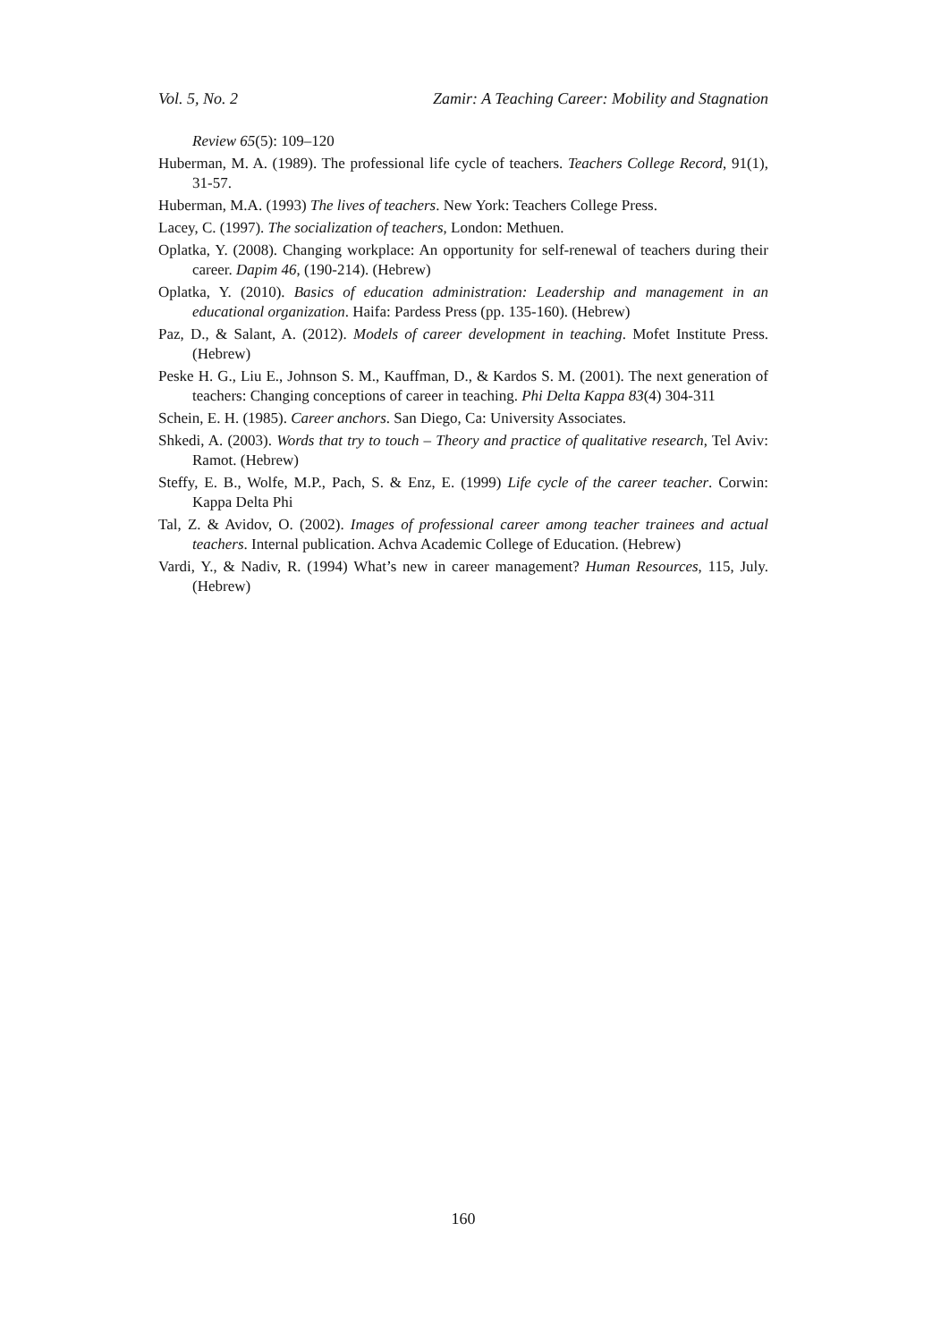Vol. 5, No. 2 Zamir: A Teaching Career: Mobility and Stagnation
Review 65(5): 109–120
Huberman, M. A. (1989). The professional life cycle of teachers. Teachers College Record, 91(1), 31-57.
Huberman, M.A. (1993) The lives of teachers. New York: Teachers College Press.
Lacey, C. (1997). The socialization of teachers, London: Methuen.
Oplatka, Y. (2008). Changing workplace: An opportunity for self-renewal of teachers during their career. Dapim 46, (190-214). (Hebrew)
Oplatka, Y. (2010). Basics of education administration: Leadership and management in an educational organization. Haifa: Pardess Press (pp. 135-160). (Hebrew)
Paz, D., & Salant, A. (2012). Models of career development in teaching. Mofet Institute Press. (Hebrew)
Peske H. G., Liu E., Johnson S. M., Kauffman, D., & Kardos S. M. (2001). The next generation of teachers: Changing conceptions of career in teaching. Phi Delta Kappa 83(4) 304-311
Schein, E. H. (1985). Career anchors. San Diego, Ca: University Associates.
Shkedi, A. (2003). Words that try to touch – Theory and practice of qualitative research, Tel Aviv: Ramot. (Hebrew)
Steffy, E. B., Wolfe, M.P., Pach, S. & Enz, E. (1999) Life cycle of the career teacher. Corwin: Kappa Delta Phi
Tal, Z. & Avidov, O. (2002). Images of professional career among teacher trainees and actual teachers. Internal publication. Achva Academic College of Education. (Hebrew)
Vardi, Y., & Nadiv, R. (1994) What’s new in career management? Human Resources, 115, July. (Hebrew)
160